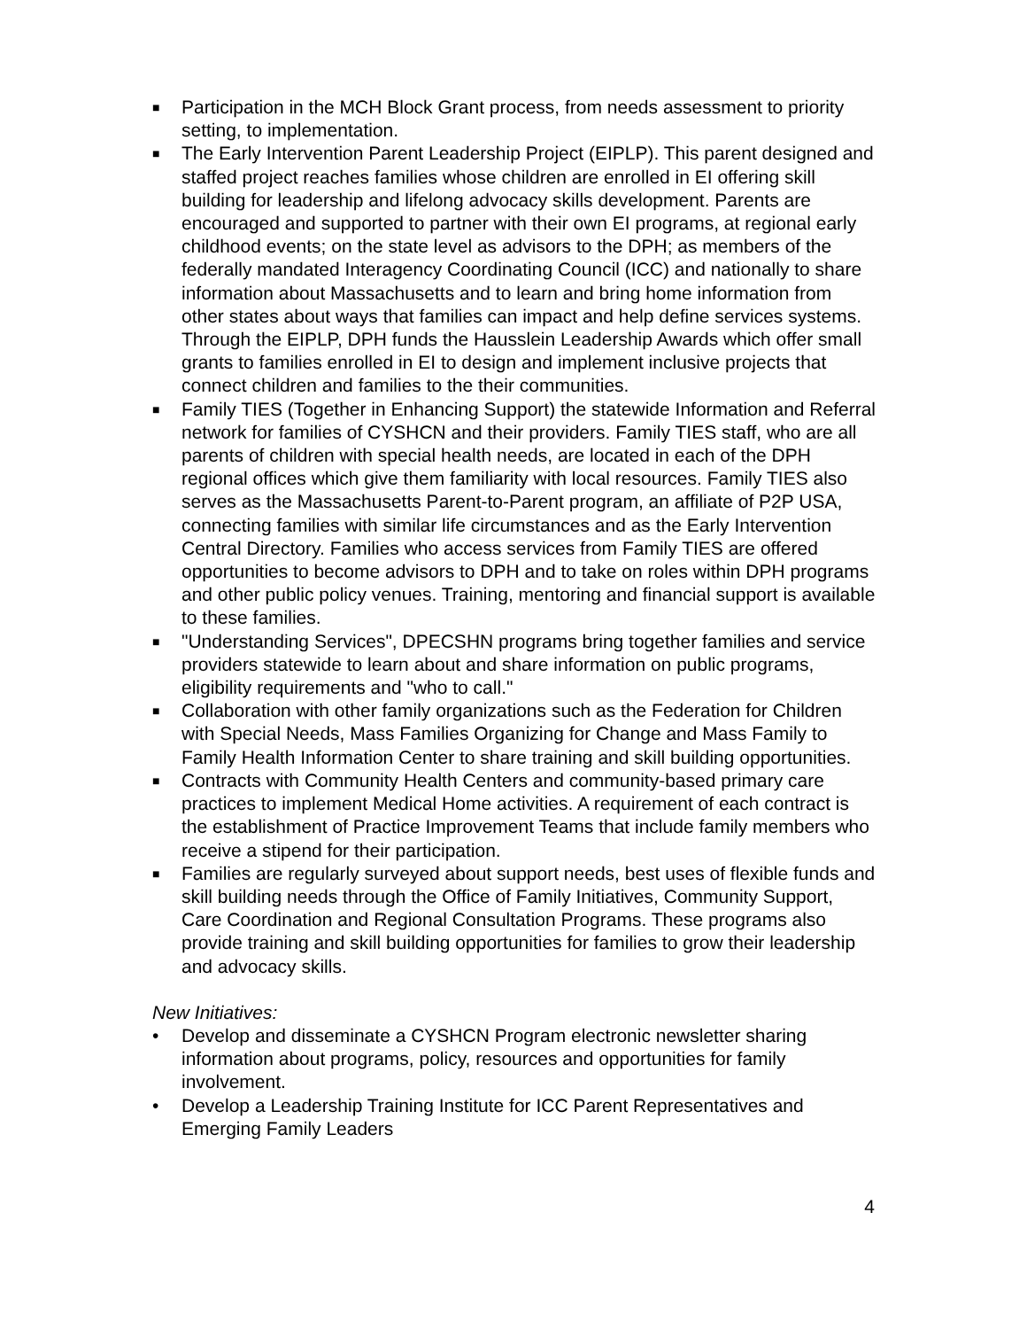■ Participation in the MCH Block Grant process, from needs assessment to priority setting, to implementation.
■ The Early Intervention Parent Leadership Project (EIPLP). This parent designed and staffed project reaches families whose children are enrolled in EI offering skill building for leadership and lifelong advocacy skills development. Parents are encouraged and supported to partner with their own EI programs, at regional early childhood events; on the state level as advisors to the DPH; as members of the federally mandated Interagency Coordinating Council (ICC) and nationally to share information about Massachusetts and to learn and bring home information from other states about ways that families can impact and help define services systems. Through the EIPLP, DPH funds the Hausslein Leadership Awards which offer small grants to families enrolled in EI to design and implement inclusive projects that connect children and families to the their communities.
■ Family TIES (Together in Enhancing Support) the statewide Information and Referral network for families of CYSHCN and their providers. Family TIES staff, who are all parents of children with special health needs, are located in each of the DPH regional offices which give them familiarity with local resources. Family TIES also serves as the Massachusetts Parent-to-Parent program, an affiliate of P2P USA, connecting families with similar life circumstances and as the Early Intervention Central Directory. Families who access services from Family TIES are offered opportunities to become advisors to DPH and to take on roles within DPH programs and other public policy venues. Training, mentoring and financial support is available to these families.
■ "Understanding Services", DPECSHN programs bring together families and service providers statewide to learn about and share information on public programs, eligibility requirements and "who to call."
■ Collaboration with other family organizations such as the Federation for Children with Special Needs, Mass Families Organizing for Change and Mass Family to Family Health Information Center to share training and skill building opportunities.
■ Contracts with Community Health Centers and community-based primary care practices to implement Medical Home activities. A requirement of each contract is the establishment of Practice Improvement Teams that include family members who receive a stipend for their participation.
■ Families are regularly surveyed about support needs, best uses of flexible funds and skill building needs through the Office of Family Initiatives, Community Support, Care Coordination and Regional Consultation Programs. These programs also provide training and skill building opportunities for families to grow their leadership and advocacy skills.
New Initiatives:
• Develop and disseminate a CYSHCN Program electronic newsletter sharing information about programs, policy, resources and opportunities for family involvement.
• Develop a Leadership Training Institute for ICC Parent Representatives and Emerging Family Leaders
4